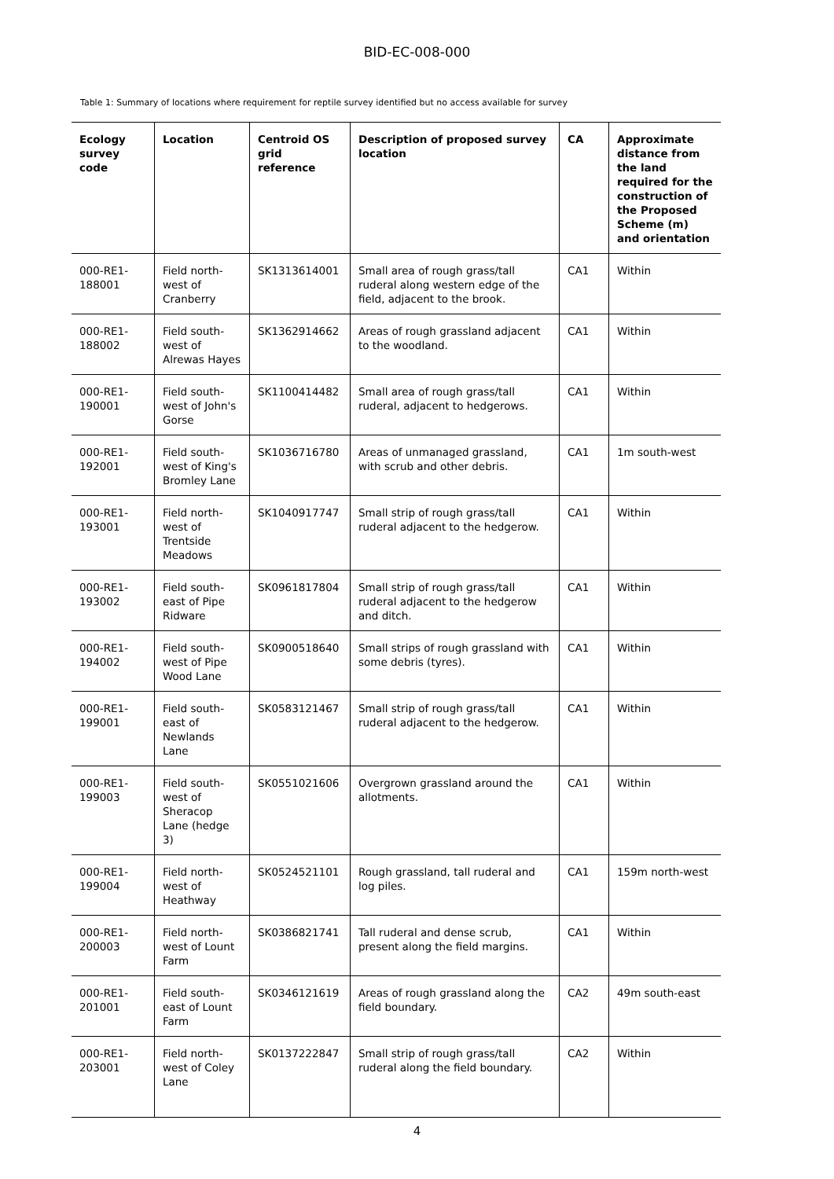BID-EC-008-000
Table 1: Summary of locations where requirement for reptile survey identified but no access available for survey
| Ecology survey code | Location | Centroid OS grid reference | Description of proposed survey location | CA | Approximate distance from the land required for the construction of the Proposed Scheme (m) and orientation |
| --- | --- | --- | --- | --- | --- |
| 000-RE1-188001 | Field north-west of Cranberry | SK1313614001 | Small area of rough grass/tall ruderal along western edge of the field, adjacent to the brook. | CA1 | Within |
| 000-RE1-188002 | Field south-west of Alrewas Hayes | SK1362914662 | Areas of rough grassland adjacent to the woodland. | CA1 | Within |
| 000-RE1-190001 | Field south-west of John's Gorse | SK1100414482 | Small area of rough grass/tall ruderal, adjacent to hedgerows. | CA1 | Within |
| 000-RE1-192001 | Field south-west of King's Bromley Lane | SK1036716780 | Areas of unmanaged grassland, with scrub and other debris. | CA1 | 1m south-west |
| 000-RE1-193001 | Field north-west of Trentside Meadows | SK1040917747 | Small strip of rough grass/tall ruderal adjacent to the hedgerow. | CA1 | Within |
| 000-RE1-193002 | Field south-east of Pipe Ridware | SK0961817804 | Small strip of rough grass/tall ruderal adjacent to the hedgerow and ditch. | CA1 | Within |
| 000-RE1-194002 | Field south-west of Pipe Wood Lane | SK0900518640 | Small strips of rough grassland with some debris (tyres). | CA1 | Within |
| 000-RE1-199001 | Field south-east of Newlands Lane | SK0583121467 | Small strip of rough grass/tall ruderal adjacent to the hedgerow. | CA1 | Within |
| 000-RE1-199003 | Field south-west of Sheracop Lane (hedge 3) | SK0551021606 | Overgrown grassland around the allotments. | CA1 | Within |
| 000-RE1-199004 | Field north-west of Heathway | SK0524521101 | Rough grassland, tall ruderal and log piles. | CA1 | 159m north-west |
| 000-RE1-200003 | Field north-west of Lount Farm | SK0386821741 | Tall ruderal and dense scrub, present along the field margins. | CA1 | Within |
| 000-RE1-201001 | Field south-east of Lount Farm | SK0346121619 | Areas of rough grassland along the field boundary. | CA2 | 49m south-east |
| 000-RE1-203001 | Field north-west of Coley Lane | SK0137222847 | Small strip of rough grass/tall ruderal along the field boundary. | CA2 | Within |
4